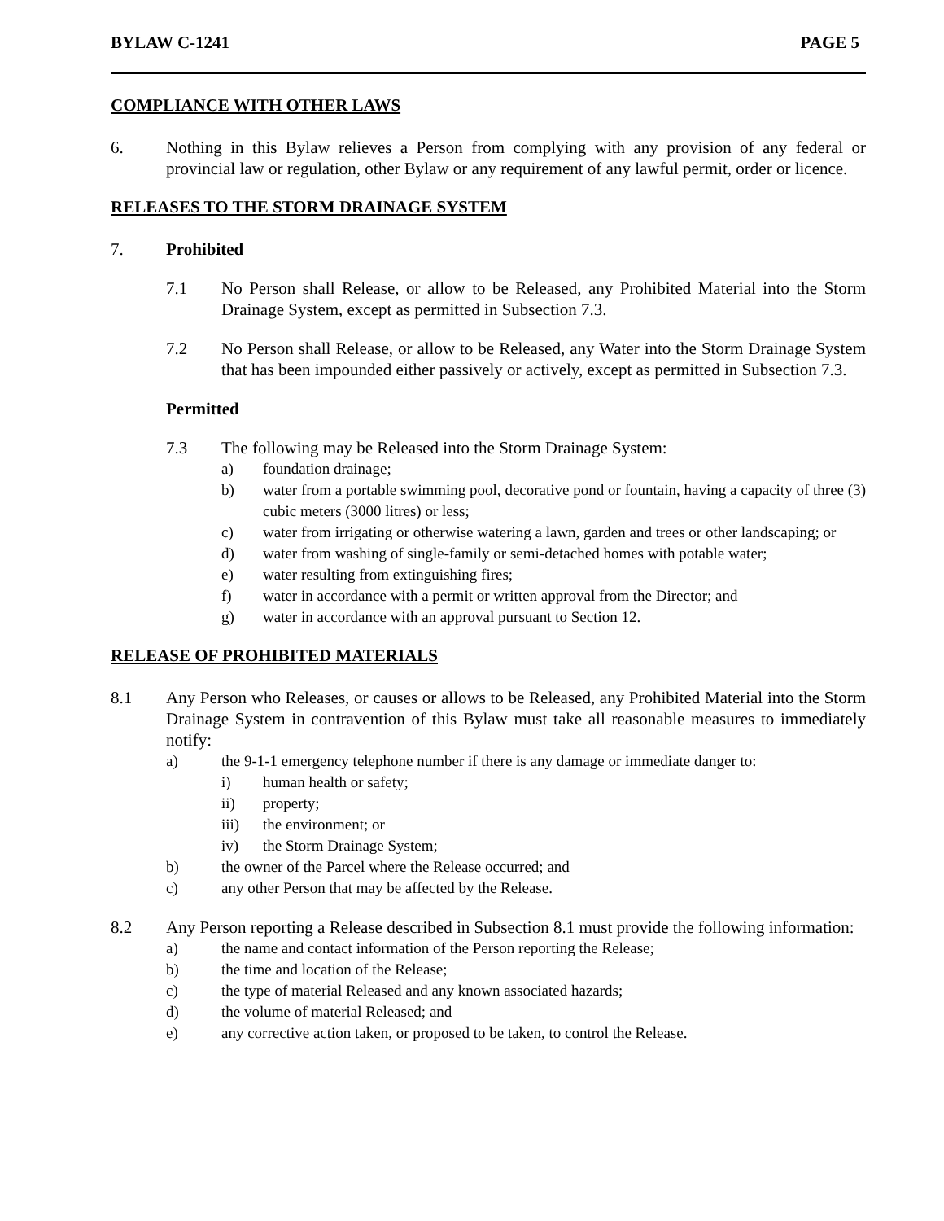BYLAW C-1241 PAGE 5
COMPLIANCE WITH OTHER LAWS
6. Nothing in this Bylaw relieves a Person from complying with any provision of any federal or provincial law or regulation, other Bylaw or any requirement of any lawful permit, order or licence.
RELEASES TO THE STORM DRAINAGE SYSTEM
7. Prohibited
7.1 No Person shall Release, or allow to be Released, any Prohibited Material into the Storm Drainage System, except as permitted in Subsection 7.3.
7.2 No Person shall Release, or allow to be Released, any Water into the Storm Drainage System that has been impounded either passively or actively, except as permitted in Subsection 7.3.
Permitted
7.3 The following may be Released into the Storm Drainage System:
a) foundation drainage;
b) water from a portable swimming pool, decorative pond or fountain, having a capacity of three (3) cubic meters (3000 litres) or less;
c) water from irrigating or otherwise watering a lawn, garden and trees or other landscaping; or
d) water from washing of single-family or semi-detached homes with potable water;
e) water resulting from extinguishing fires;
f) water in accordance with a permit or written approval from the Director; and
g) water in accordance with an approval pursuant to Section 12.
RELEASE OF PROHIBITED MATERIALS
8.1 Any Person who Releases, or causes or allows to be Released, any Prohibited Material into the Storm Drainage System in contravention of this Bylaw must take all reasonable measures to immediately notify:
a) the 9-1-1 emergency telephone number if there is any damage or immediate danger to:
i) human health or safety;
ii) property;
iii) the environment; or
iv) the Storm Drainage System;
b) the owner of the Parcel where the Release occurred; and
c) any other Person that may be affected by the Release.
8.2 Any Person reporting a Release described in Subsection 8.1 must provide the following information:
a) the name and contact information of the Person reporting the Release;
b) the time and location of the Release;
c) the type of material Released and any known associated hazards;
d) the volume of material Released; and
e) any corrective action taken, or proposed to be taken, to control the Release.